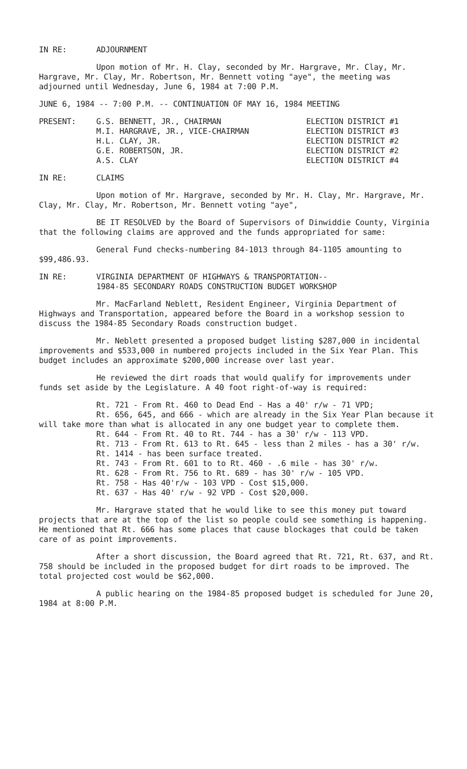IN RE: ADJOURNMENT
Upon motion of Mr. H. Clay, seconded by Mr. Hargrave, Mr. Clay, Mr. Hargrave, Mr. Clay, Mr. Robertson, Mr. Bennett voting "aye", the meeting was adjourned until Wednesday, June 6, 1984 at 7:00 P.M.
JUNE 6, 1984 -- 7:00 P.M. -- CONTINUATION OF MAY 16, 1984 MEETING
| PRESENT: | G.S. BENNETT, JR., CHAIRMAN | ELECTION DISTRICT #1 |
| | M.I. HARGRAVE, JR., VICE-CHAIRMAN | ELECTION DISTRICT #3 |
| | H.L. CLAY, JR. | ELECTION DISTRICT #2 |
| | G.E. ROBERTSON, JR. | ELECTION DISTRICT #2 |
| | A.S. CLAY | ELECTION DISTRICT #4 |
IN RE: CLAIMS
Upon motion of Mr. Hargrave, seconded by Mr. H. Clay, Mr. Hargrave, Mr. Clay, Mr. Clay, Mr. Robertson, Mr. Bennett voting "aye",
BE IT RESOLVED by the Board of Supervisors of Dinwiddie County, Virginia that the following claims are approved and the funds appropriated for same:
General Fund checks-numbering 84-1013 through 84-1105 amounting to $99,486.93.
IN RE: VIRGINIA DEPARTMENT OF HIGHWAYS & TRANSPORTATION--
1984-85 SECONDARY ROADS CONSTRUCTION BUDGET WORKSHOP
Mr. MacFarland Neblett, Resident Engineer, Virginia Department of Highways and Transportation, appeared before the Board in a workshop session to discuss the 1984-85 Secondary Roads construction budget.
Mr. Neblett presented a proposed budget listing $287,000 in incidental improvements and $533,000 in numbered projects included in the Six Year Plan. This budget includes an approximate $200,000 increase over last year.
He reviewed the dirt roads that would qualify for improvements under funds set aside by the Legislature. A 40 foot right-of-way is required:
Rt. 721 - From Rt. 460 to Dead End - Has a 40' r/w - 71 VPD;
Rt. 656, 645, and 666 - which are already in the Six Year Plan because it will take more than what is allocated in any one budget year to complete them.
Rt. 644 - From Rt. 40 to Rt. 744 - has a 30' r/w - 113 VPD.
Rt. 713 - From Rt. 613 to Rt. 645 - less than 2 miles - has a 30' r/w.
Rt. 1414 - has been surface treated.
Rt. 743 - From Rt. 601 to to Rt. 460 - .6 mile - has 30' r/w.
Rt. 628 - From Rt. 756 to Rt. 689 - has 30' r/w - 105 VPD.
Rt. 758 - Has 40'r/w - 103 VPD - Cost $15,000.
Rt. 637 - Has 40' r/w - 92 VPD - Cost $20,000.
Mr. Hargrave stated that he would like to see this money put toward projects that are at the top of the list so people could see something is happening. He mentioned that Rt. 666 has some places that cause blockages that could be taken care of as point improvements.
After a short discussion, the Board agreed that Rt. 721, Rt. 637, and Rt. 758 should be included in the proposed budget for dirt roads to be improved. The total projected cost would be $62,000.
A public hearing on the 1984-85 proposed budget is scheduled for June 20, 1984 at 8:00 P.M.